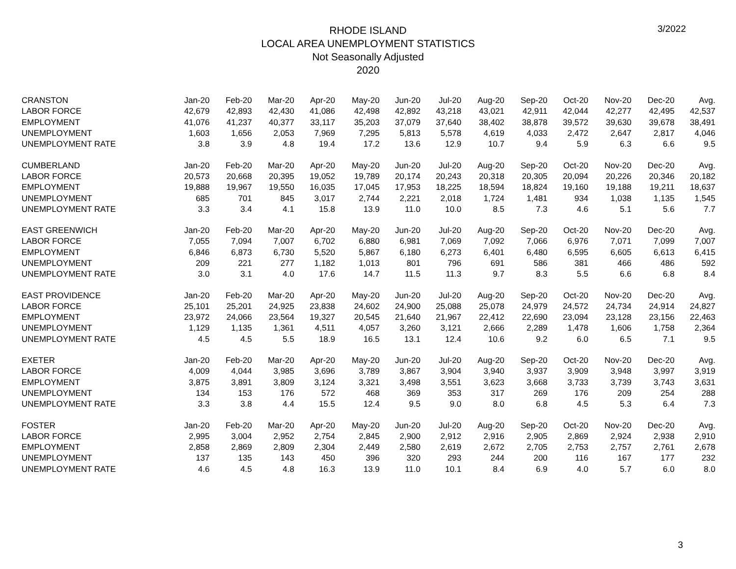3/2022
RHODE ISLAND
LOCAL AREA UNEMPLOYMENT STATISTICS
Not Seasonally Adjusted
2020
| CRANSTON | Jan-20 | Feb-20 | Mar-20 | Apr-20 | May-20 | Jun-20 | Jul-20 | Aug-20 | Sep-20 | Oct-20 | Nov-20 | Dec-20 | Avg. |
| LABOR FORCE | 42,679 | 42,893 | 42,430 | 41,086 | 42,498 | 42,892 | 43,218 | 43,021 | 42,911 | 42,044 | 42,277 | 42,495 | 42,537 |
| EMPLOYMENT | 41,076 | 41,237 | 40,377 | 33,117 | 35,203 | 37,079 | 37,640 | 38,402 | 38,878 | 39,572 | 39,630 | 39,678 | 38,491 |
| UNEMPLOYMENT | 1,603 | 1,656 | 2,053 | 7,969 | 7,295 | 5,813 | 5,578 | 4,619 | 4,033 | 2,472 | 2,647 | 2,817 | 4,046 |
| UNEMPLOYMENT RATE | 3.8 | 3.9 | 4.8 | 19.4 | 17.2 | 13.6 | 12.9 | 10.7 | 9.4 | 5.9 | 6.3 | 6.6 | 9.5 |
| CUMBERLAND | Jan-20 | Feb-20 | Mar-20 | Apr-20 | May-20 | Jun-20 | Jul-20 | Aug-20 | Sep-20 | Oct-20 | Nov-20 | Dec-20 | Avg. |
| LABOR FORCE | 20,573 | 20,668 | 20,395 | 19,052 | 19,789 | 20,174 | 20,243 | 20,318 | 20,305 | 20,094 | 20,226 | 20,346 | 20,182 |
| EMPLOYMENT | 19,888 | 19,967 | 19,550 | 16,035 | 17,045 | 17,953 | 18,225 | 18,594 | 18,824 | 19,160 | 19,188 | 19,211 | 18,637 |
| UNEMPLOYMENT | 685 | 701 | 845 | 3,017 | 2,744 | 2,221 | 2,018 | 1,724 | 1,481 | 934 | 1,038 | 1,135 | 1,545 |
| UNEMPLOYMENT RATE | 3.3 | 3.4 | 4.1 | 15.8 | 13.9 | 11.0 | 10.0 | 8.5 | 7.3 | 4.6 | 5.1 | 5.6 | 7.7 |
| EAST GREENWICH | Jan-20 | Feb-20 | Mar-20 | Apr-20 | May-20 | Jun-20 | Jul-20 | Aug-20 | Sep-20 | Oct-20 | Nov-20 | Dec-20 | Avg. |
| LABOR FORCE | 7,055 | 7,094 | 7,007 | 6,702 | 6,880 | 6,981 | 7,069 | 7,092 | 7,066 | 6,976 | 7,071 | 7,099 | 7,007 |
| EMPLOYMENT | 6,846 | 6,873 | 6,730 | 5,520 | 5,867 | 6,180 | 6,273 | 6,401 | 6,480 | 6,595 | 6,605 | 6,613 | 6,415 |
| UNEMPLOYMENT | 209 | 221 | 277 | 1,182 | 1,013 | 801 | 796 | 691 | 586 | 381 | 466 | 486 | 592 |
| UNEMPLOYMENT RATE | 3.0 | 3.1 | 4.0 | 17.6 | 14.7 | 11.5 | 11.3 | 9.7 | 8.3 | 5.5 | 6.6 | 6.8 | 8.4 |
| EAST PROVIDENCE | Jan-20 | Feb-20 | Mar-20 | Apr-20 | May-20 | Jun-20 | Jul-20 | Aug-20 | Sep-20 | Oct-20 | Nov-20 | Dec-20 | Avg. |
| LABOR FORCE | 25,101 | 25,201 | 24,925 | 23,838 | 24,602 | 24,900 | 25,088 | 25,078 | 24,979 | 24,572 | 24,734 | 24,914 | 24,827 |
| EMPLOYMENT | 23,972 | 24,066 | 23,564 | 19,327 | 20,545 | 21,640 | 21,967 | 22,412 | 22,690 | 23,094 | 23,128 | 23,156 | 22,463 |
| UNEMPLOYMENT | 1,129 | 1,135 | 1,361 | 4,511 | 4,057 | 3,260 | 3,121 | 2,666 | 2,289 | 1,478 | 1,606 | 1,758 | 2,364 |
| UNEMPLOYMENT RATE | 4.5 | 4.5 | 5.5 | 18.9 | 16.5 | 13.1 | 12.4 | 10.6 | 9.2 | 6.0 | 6.5 | 7.1 | 9.5 |
| EXETER | Jan-20 | Feb-20 | Mar-20 | Apr-20 | May-20 | Jun-20 | Jul-20 | Aug-20 | Sep-20 | Oct-20 | Nov-20 | Dec-20 | Avg. |
| LABOR FORCE | 4,009 | 4,044 | 3,985 | 3,696 | 3,789 | 3,867 | 3,904 | 3,940 | 3,937 | 3,909 | 3,948 | 3,997 | 3,919 |
| EMPLOYMENT | 3,875 | 3,891 | 3,809 | 3,124 | 3,321 | 3,498 | 3,551 | 3,623 | 3,668 | 3,733 | 3,739 | 3,743 | 3,631 |
| UNEMPLOYMENT | 134 | 153 | 176 | 572 | 468 | 369 | 353 | 317 | 269 | 176 | 209 | 254 | 288 |
| UNEMPLOYMENT RATE | 3.3 | 3.8 | 4.4 | 15.5 | 12.4 | 9.5 | 9.0 | 8.0 | 6.8 | 4.5 | 5.3 | 6.4 | 7.3 |
| FOSTER | Jan-20 | Feb-20 | Mar-20 | Apr-20 | May-20 | Jun-20 | Jul-20 | Aug-20 | Sep-20 | Oct-20 | Nov-20 | Dec-20 | Avg. |
| LABOR FORCE | 2,995 | 3,004 | 2,952 | 2,754 | 2,845 | 2,900 | 2,912 | 2,916 | 2,905 | 2,869 | 2,924 | 2,938 | 2,910 |
| EMPLOYMENT | 2,858 | 2,869 | 2,809 | 2,304 | 2,449 | 2,580 | 2,619 | 2,672 | 2,705 | 2,753 | 2,757 | 2,761 | 2,678 |
| UNEMPLOYMENT | 137 | 135 | 143 | 450 | 396 | 320 | 293 | 244 | 200 | 116 | 167 | 177 | 232 |
| UNEMPLOYMENT RATE | 4.6 | 4.5 | 4.8 | 16.3 | 13.9 | 11.0 | 10.1 | 8.4 | 6.9 | 4.0 | 5.7 | 6.0 | 8.0 |
3